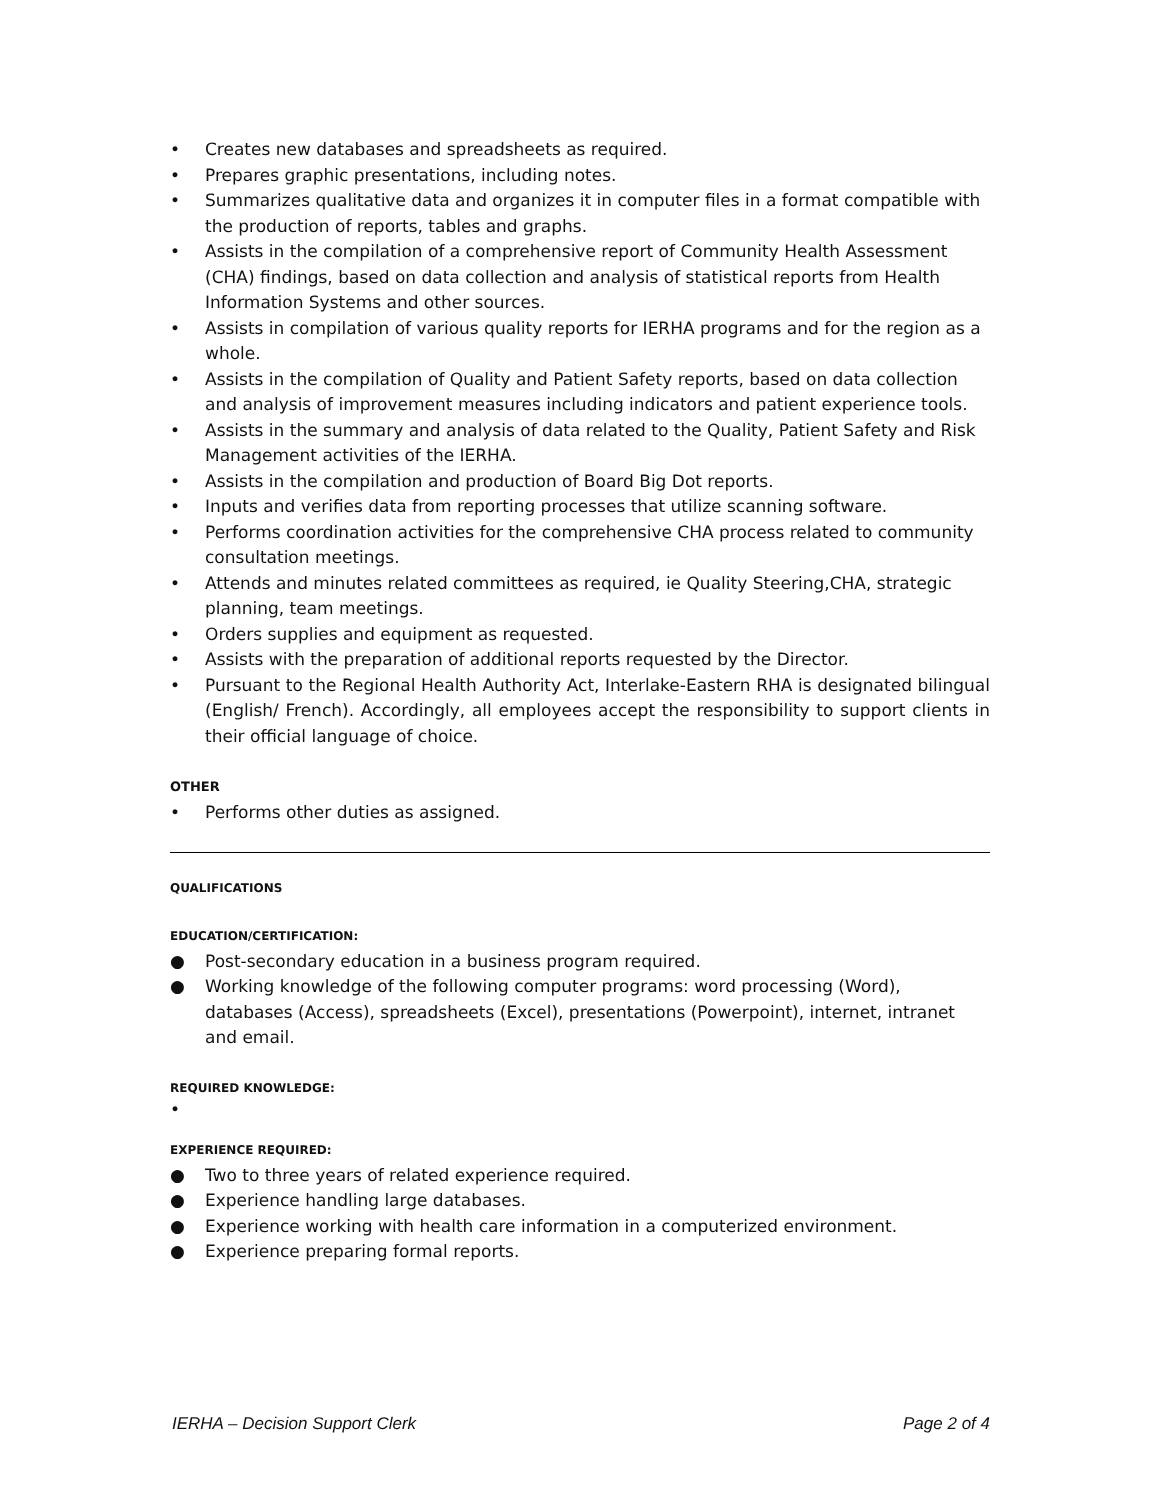• Creates new databases and spreadsheets as required.
• Prepares graphic presentations, including notes.
• Summarizes qualitative data and organizes it in computer files in a format compatible with the production of reports, tables and graphs.
• Assists in the compilation of a comprehensive report of Community Health Assessment (CHA) findings, based on data collection and analysis of statistical reports from Health Information Systems and other sources.
• Assists in compilation of various quality reports for IERHA programs and for the region as a whole.
• Assists in the compilation of Quality and Patient Safety reports, based on data collection and analysis of improvement measures including indicators and patient experience tools.
• Assists in the summary and analysis of data related to the Quality, Patient Safety and Risk Management activities of the IERHA.
• Assists in the compilation and production of Board Big Dot reports.
• Inputs and verifies data from reporting processes that utilize scanning software.
• Performs coordination activities for the comprehensive CHA process related to community consultation meetings.
• Attends and minutes related committees as required, ie Quality Steering,CHA, strategic planning, team meetings.
• Orders supplies and equipment as requested.
• Assists with the preparation of additional reports requested by the Director.
• Pursuant to the Regional Health Authority Act, Interlake-Eastern RHA is designated bilingual (English/ French). Accordingly, all employees accept the responsibility to support clients in their official language of choice.
OTHER
• Performs other duties as assigned.
QUALIFICATIONS
EDUCATION/CERTIFICATION:
● Post-secondary education in a business program required.
● Working knowledge of the following computer programs: word processing (Word), databases (Access), spreadsheets (Excel), presentations (Powerpoint), internet, intranet and email.
REQUIRED KNOWLEDGE:
•
EXPERIENCE REQUIRED:
● Two to three years of related experience required.
● Experience handling large databases.
● Experience working with health care information in a computerized environment.
● Experience preparing formal reports.
IERHA – Decision Support Clerk Page 2 of 4